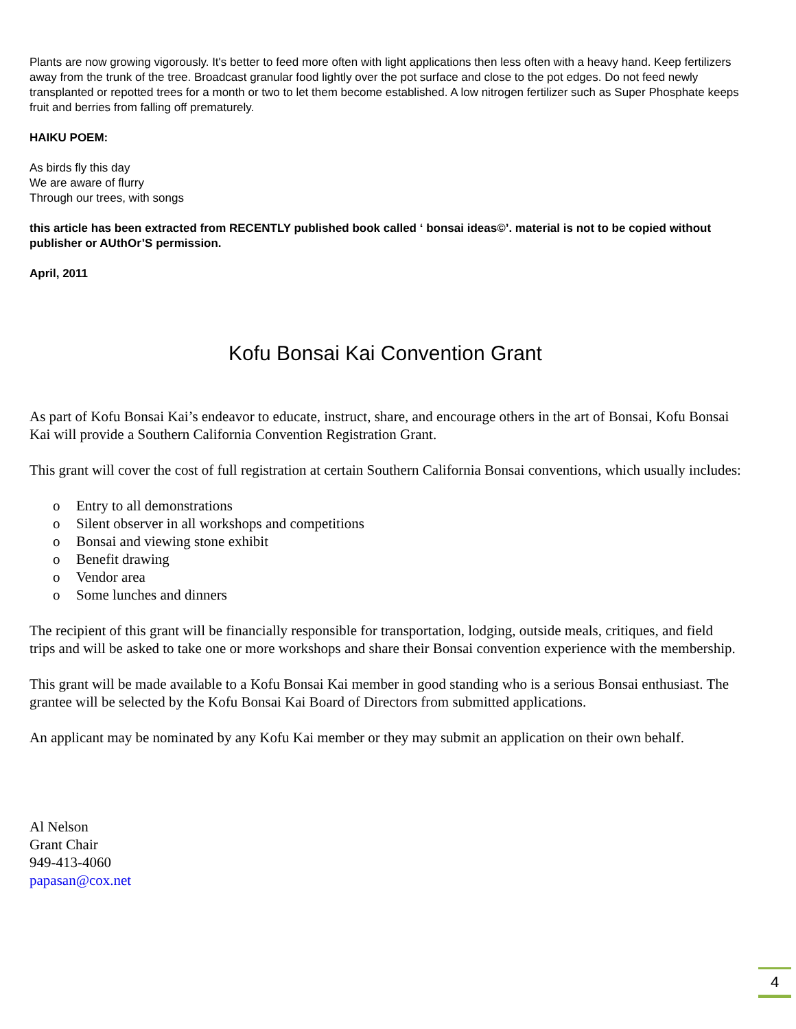Plants are now growing vigorously. It's better to feed more often with light applications then less often with a heavy hand. Keep fertilizers away from the trunk of the tree. Broadcast granular food lightly over the pot surface and close to the pot edges. Do not feed newly transplanted or repotted trees for a month or two to let them become established. A low nitrogen fertilizer such as Super Phosphate keeps fruit and berries from falling off prematurely.
HAIKU POEM:
As birds fly this day
We are aware of flurry
Through our trees, with songs
this article has been extracted from RECENTLY published book called ‘ bonsai ideas©’. material is not to be copied without publisher or AUthOr’S permission.
April, 2011
Kofu Bonsai Kai Convention Grant
As part of Kofu Bonsai Kai’s endeavor to educate, instruct, share, and encourage others in the art of Bonsai, Kofu Bonsai Kai will provide a Southern California Convention Registration Grant.
This grant will cover the cost of full registration at certain Southern California Bonsai conventions, which usually includes:
o Entry to all demonstrations
o Silent observer in all workshops and competitions
o Bonsai and viewing stone exhibit
o Benefit drawing
o Vendor area
o Some lunches and dinners
The recipient of this grant will be financially responsible for transportation, lodging, outside meals, critiques, and field trips and will be asked to take one or more workshops and share their Bonsai convention experience with the membership.
This grant will be made available to a Kofu Bonsai Kai member in good standing who is a serious Bonsai enthusiast. The grantee will be selected by the Kofu Bonsai Kai Board of Directors from submitted applications.
An applicant may be nominated by any Kofu Kai member or they may submit an application on their own behalf.
Al Nelson
Grant Chair
949-413-4060
papasan@cox.net
4